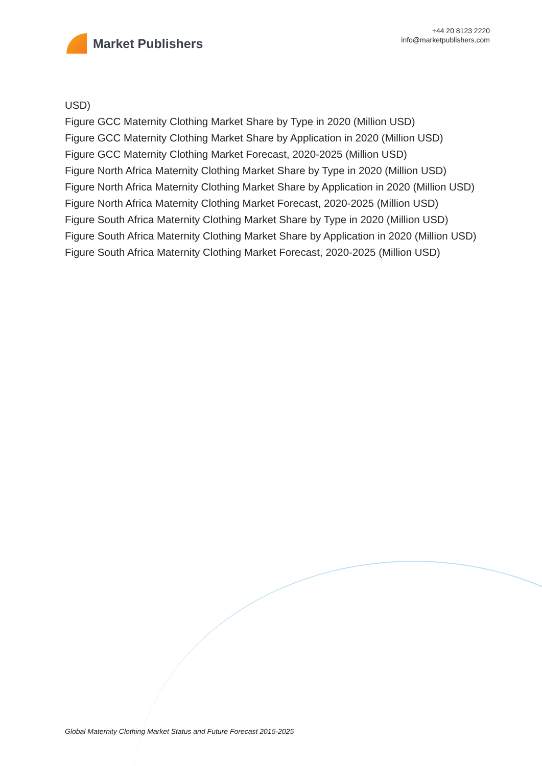Market Publishers
+44 20 8123 2220
info@marketpublishers.com
USD)
Figure GCC Maternity Clothing Market Share by Type in 2020 (Million USD)
Figure GCC Maternity Clothing Market Share by Application in 2020 (Million USD)
Figure GCC Maternity Clothing Market Forecast, 2020-2025 (Million USD)
Figure North Africa Maternity Clothing Market Share by Type in 2020 (Million USD)
Figure North Africa Maternity Clothing Market Share by Application in 2020 (Million USD)
Figure North Africa Maternity Clothing Market Forecast, 2020-2025 (Million USD)
Figure South Africa Maternity Clothing Market Share by Type in 2020 (Million USD)
Figure South Africa Maternity Clothing Market Share by Application in 2020 (Million USD)
Figure South Africa Maternity Clothing Market Forecast, 2020-2025 (Million USD)
Global Maternity Clothing Market Status and Future Forecast 2015-2025